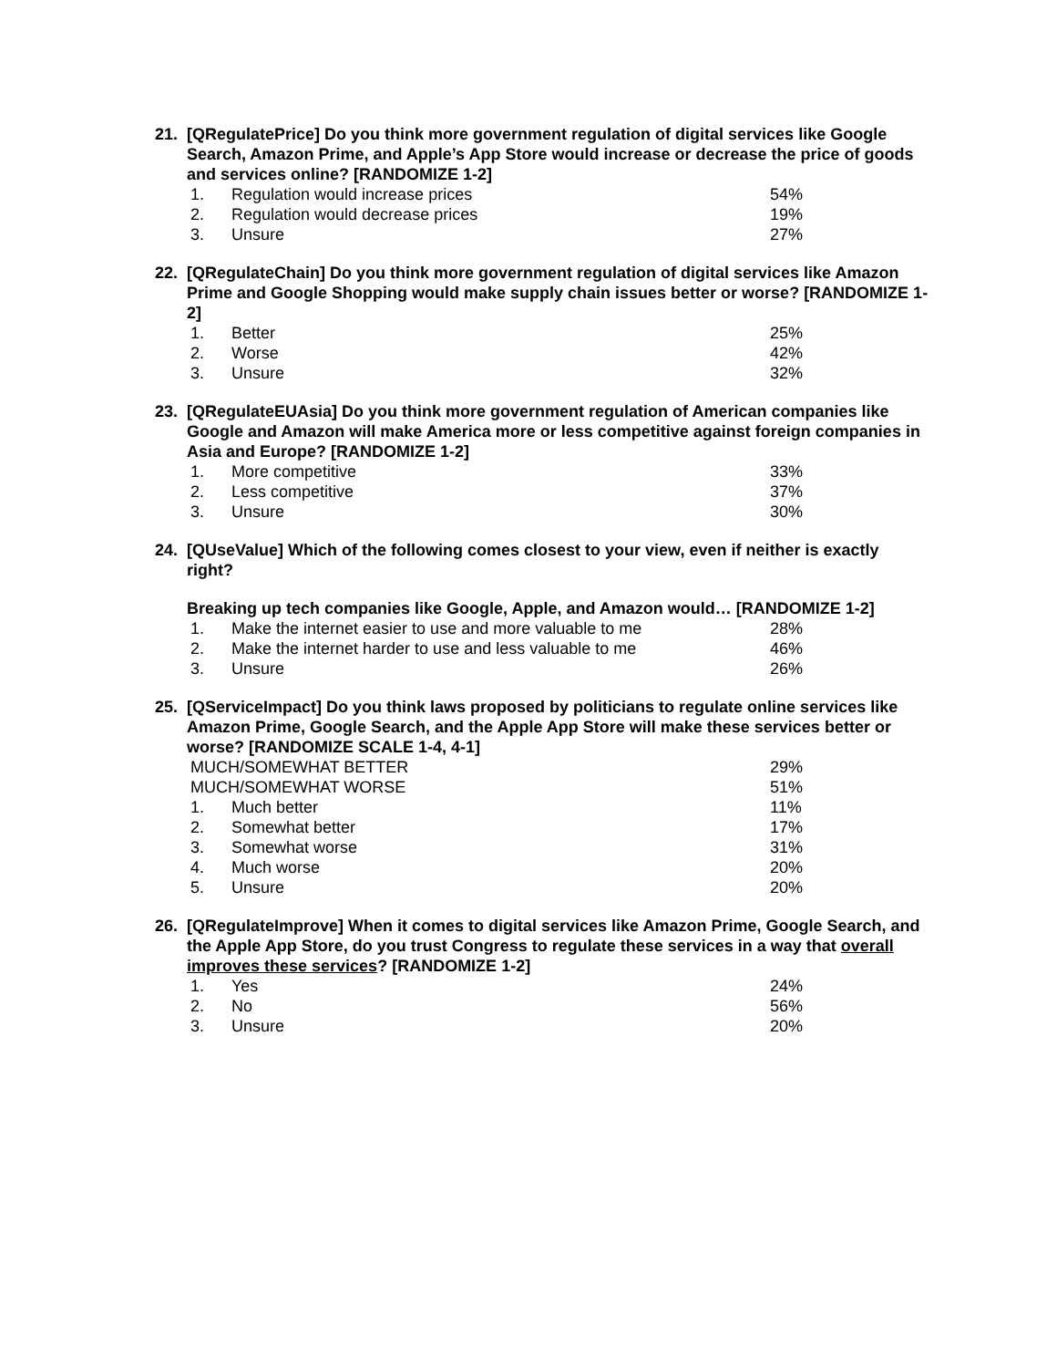21. [QRegulatePrice] Do you think more government regulation of digital services like Google Search, Amazon Prime, and Apple’s App Store would increase or decrease the price of goods and services online? [RANDOMIZE 1-2]
| 1. | Regulation would increase prices | 54% |
| 2. | Regulation would decrease prices | 19% |
| 3. | Unsure | 27% |
22. [QRegulateChain] Do you think more government regulation of digital services like Amazon Prime and Google Shopping would make supply chain issues better or worse? [RANDOMIZE 1-2]
| 1. | Better | 25% |
| 2. | Worse | 42% |
| 3. | Unsure | 32% |
23. [QRegulateEUAsia] Do you think more government regulation of American companies like Google and Amazon will make America more or less competitive against foreign companies in Asia and Europe? [RANDOMIZE 1-2]
| 1. | More competitive | 33% |
| 2. | Less competitive | 37% |
| 3. | Unsure | 30% |
24. [QUseValue] Which of the following comes closest to your view, even if neither is exactly right?
Breaking up tech companies like Google, Apple, and Amazon would… [RANDOMIZE 1-2]
| 1. | Make the internet easier to use and more valuable to me | 28% |
| 2. | Make the internet harder to use and less valuable to me | 46% |
| 3. | Unsure | 26% |
25. [QServiceImpact] Do you think laws proposed by politicians to regulate online services like Amazon Prime, Google Search, and the Apple App Store will make these services better or worse? [RANDOMIZE SCALE 1-4, 4-1]
| MUCH/SOMEWHAT BETTER | | 29% |
| MUCH/SOMEWHAT WORSE | | 51% |
| 1. | Much better | 11% |
| 2. | Somewhat better | 17% |
| 3. | Somewhat worse | 31% |
| 4. | Much worse | 20% |
| 5. | Unsure | 20% |
26. [QRegulateImprove] When it comes to digital services like Amazon Prime, Google Search, and the Apple App Store, do you trust Congress to regulate these services in a way that overall improves these services? [RANDOMIZE 1-2]
| 1. | Yes | 24% |
| 2. | No | 56% |
| 3. | Unsure | 20% |